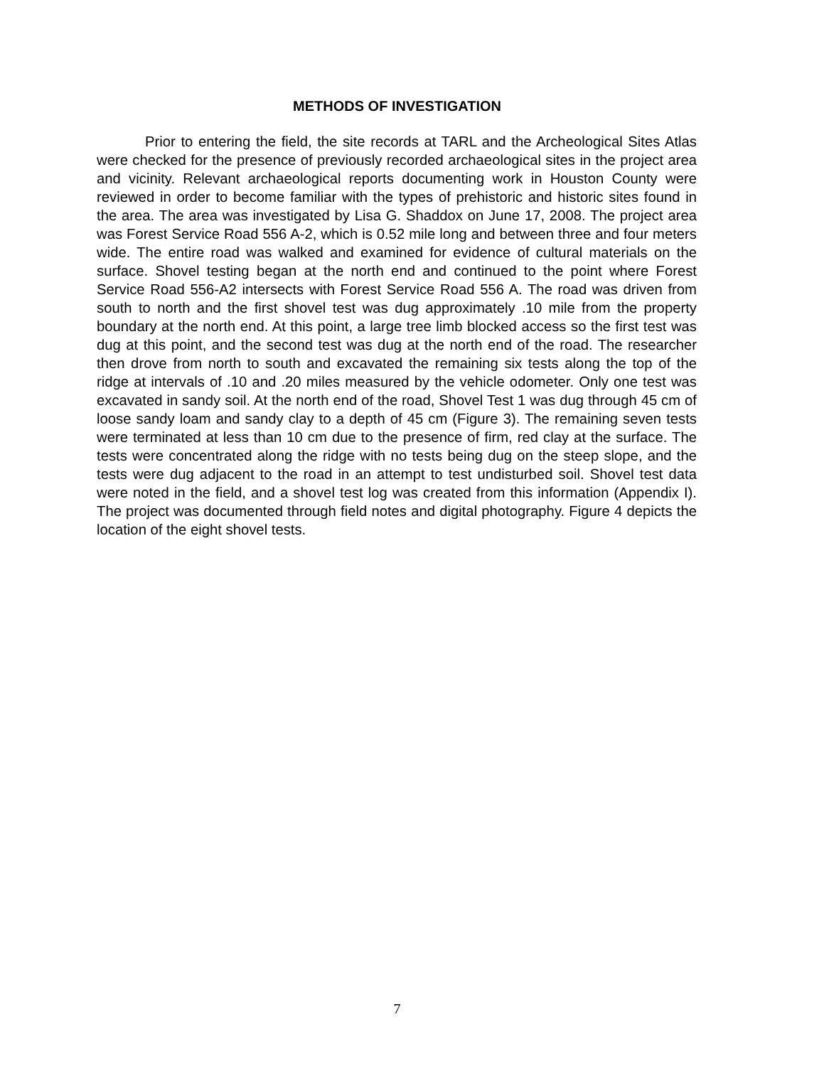METHODS OF INVESTIGATION
Prior to entering the field, the site records at TARL and the Archeological Sites Atlas were checked for the presence of previously recorded archaeological sites in the project area and vicinity. Relevant archaeological reports documenting work in Houston County were reviewed in order to become familiar with the types of prehistoric and historic sites found in the area. The area was investigated by Lisa G. Shaddox on June 17, 2008. The project area was Forest Service Road 556 A-2, which is 0.52 mile long and between three and four meters wide. The entire road was walked and examined for evidence of cultural materials on the surface. Shovel testing began at the north end and continued to the point where Forest Service Road 556-A2 intersects with Forest Service Road 556 A. The road was driven from south to north and the first shovel test was dug approximately .10 mile from the property boundary at the north end. At this point, a large tree limb blocked access so the first test was dug at this point, and the second test was dug at the north end of the road. The researcher then drove from north to south and excavated the remaining six tests along the top of the ridge at intervals of .10 and .20 miles measured by the vehicle odometer. Only one test was excavated in sandy soil. At the north end of the road, Shovel Test 1 was dug through 45 cm of loose sandy loam and sandy clay to a depth of 45 cm (Figure 3). The remaining seven tests were terminated at less than 10 cm due to the presence of firm, red clay at the surface. The tests were concentrated along the ridge with no tests being dug on the steep slope, and the tests were dug adjacent to the road in an attempt to test undisturbed soil. Shovel test data were noted in the field, and a shovel test log was created from this information (Appendix I). The project was documented through field notes and digital photography. Figure 4 depicts the location of the eight shovel tests.
7